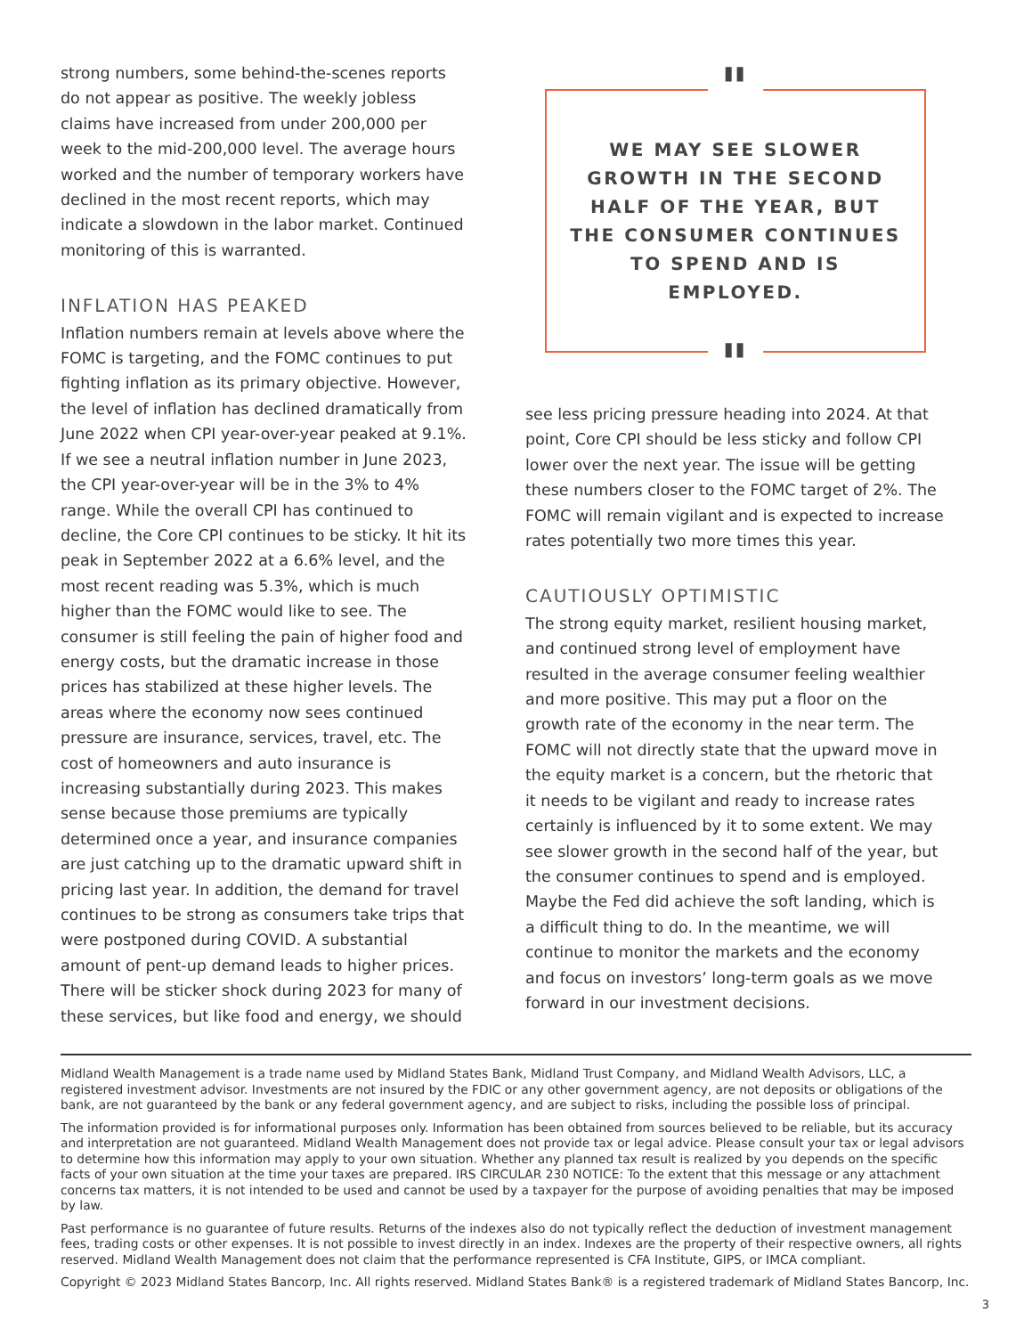strong numbers, some behind-the-scenes reports do not appear as positive. The weekly jobless claims have increased from under 200,000 per week to the mid-200,000 level. The average hours worked and the number of temporary workers have declined in the most recent reports, which may indicate a slowdown in the labor market. Continued monitoring of this is warranted.
INFLATION HAS PEAKED
Inflation numbers remain at levels above where the FOMC is targeting, and the FOMC continues to put fighting inflation as its primary objective. However, the level of inflation has declined dramatically from June 2022 when CPI year-over-year peaked at 9.1%. If we see a neutral inflation number in June 2023, the CPI year-over-year will be in the 3% to 4% range. While the overall CPI has continued to decline, the Core CPI continues to be sticky. It hit its peak in September 2022 at a 6.6% level, and the most recent reading was 5.3%, which is much higher than the FOMC would like to see. The consumer is still feeling the pain of higher food and energy costs, but the dramatic increase in those prices has stabilized at these higher levels. The areas where the economy now sees continued pressure are insurance, services, travel, etc. The cost of homeowners and auto insurance is increasing substantially during 2023. This makes sense because those premiums are typically determined once a year, and insurance companies are just catching up to the dramatic upward shift in pricing last year. In addition, the demand for travel continues to be strong as consumers take trips that were postponed during COVID. A substantial amount of pent-up demand leads to higher prices. There will be sticker shock during 2023 for many of these services, but like food and energy, we should
"
WE MAY SEE SLOWER GROWTH IN THE SECOND HALF OF THE YEAR, BUT THE CONSUMER CONTINUES TO SPEND AND IS EMPLOYED.
"
see less pricing pressure heading into 2024. At that point, Core CPI should be less sticky and follow CPI lower over the next year. The issue will be getting these numbers closer to the FOMC target of 2%. The FOMC will remain vigilant and is expected to increase rates potentially two more times this year.
CAUTIOUSLY OPTIMISTIC
The strong equity market, resilient housing market, and continued strong level of employment have resulted in the average consumer feeling wealthier and more positive. This may put a floor on the growth rate of the economy in the near term. The FOMC will not directly state that the upward move in the equity market is a concern, but the rhetoric that it needs to be vigilant and ready to increase rates certainly is influenced by it to some extent. We may see slower growth in the second half of the year, but the consumer continues to spend and is employed. Maybe the Fed did achieve the soft landing, which is a difficult thing to do. In the meantime, we will continue to monitor the markets and the economy and focus on investors’ long-term goals as we move forward in our investment decisions.
Midland Wealth Management is a trade name used by Midland States Bank, Midland Trust Company, and Midland Wealth Advisors, LLC, a registered investment advisor. Investments are not insured by the FDIC or any other government agency, are not deposits or obligations of the bank, are not guaranteed by the bank or any federal government agency, and are subject to risks, including the possible loss of principal.
The information provided is for informational purposes only. Information has been obtained from sources believed to be reliable, but its accuracy and interpretation are not guaranteed. Midland Wealth Management does not provide tax or legal advice. Please consult your tax or legal advisors to determine how this information may apply to your own situation. Whether any planned tax result is realized by you depends on the specific facts of your own situation at the time your taxes are prepared. IRS CIRCULAR 230 NOTICE: To the extent that this message or any attachment concerns tax matters, it is not intended to be used and cannot be used by a taxpayer for the purpose of avoiding penalties that may be imposed by law.
Past performance is no guarantee of future results. Returns of the indexes also do not typically reflect the deduction of investment management fees, trading costs or other expenses. It is not possible to invest directly in an index. Indexes are the property of their respective owners, all rights reserved. Midland Wealth Management does not claim that the performance represented is CFA Institute, GIPS, or IMCA compliant.
Copyright © 2023 Midland States Bancorp, Inc. All rights reserved. Midland States Bank® is a registered trademark of Midland States Bancorp, Inc.
3